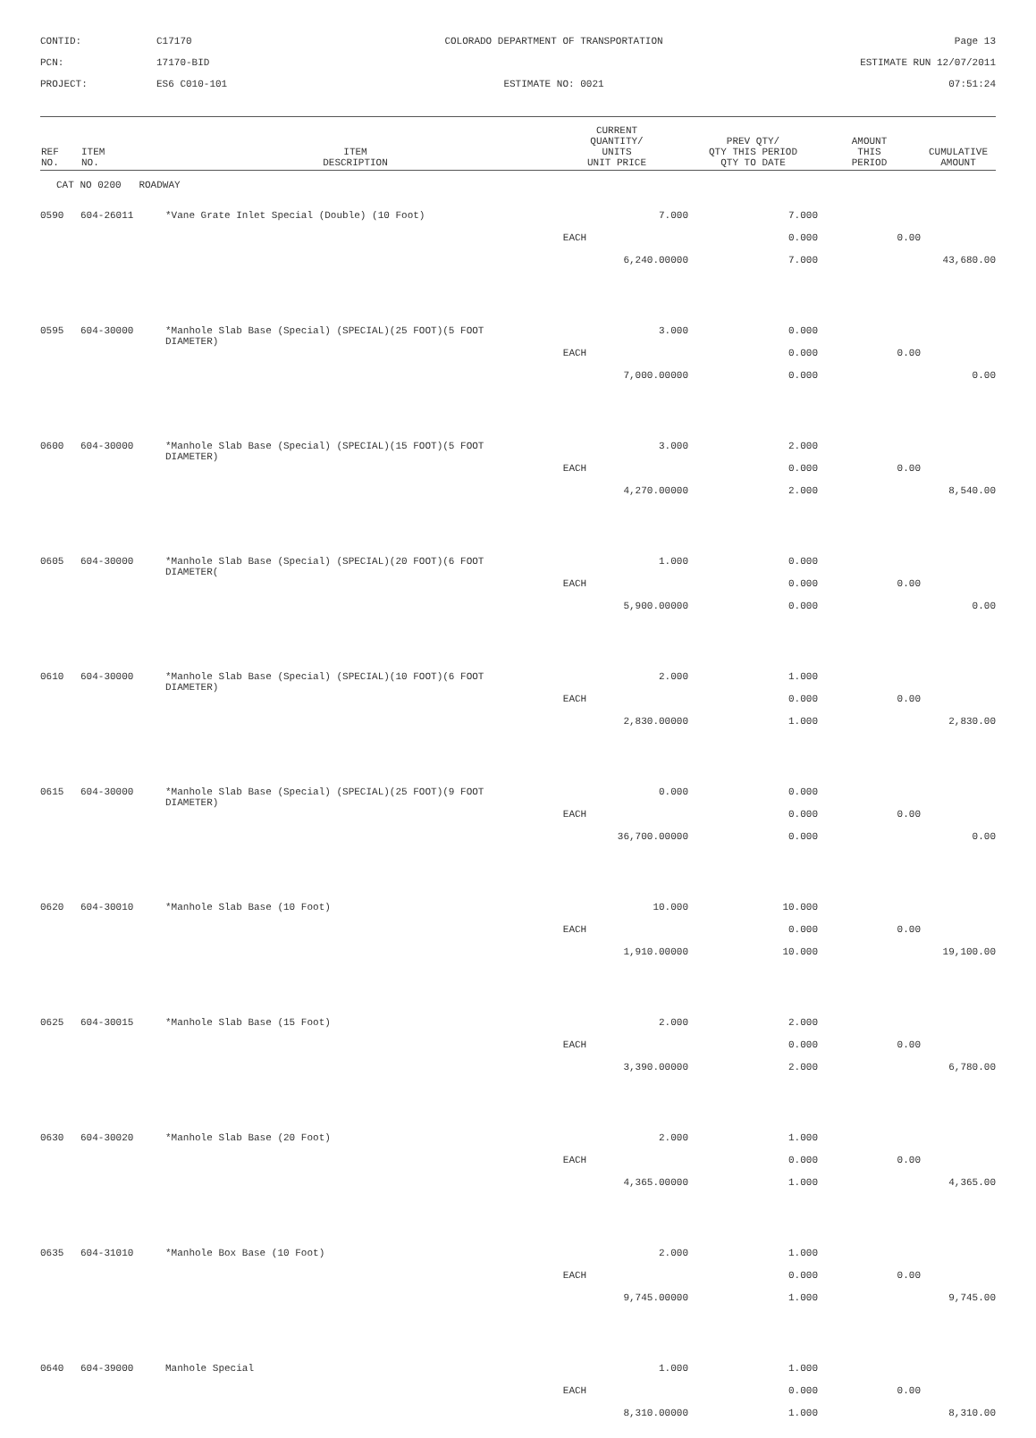CONTID:
C17170
COLORADO DEPARTMENT OF TRANSPORTATION
Page 13
PCN:
17170-BID
ESTIMATE RUN 12/07/2011
PROJECT:
ES6 C010-101
ESTIMATE NO: 0021
07:51:24
| REF NO. | ITEM NO. | ITEM DESCRIPTION | CURRENT QUANTITY/ UNITS UNIT PRICE | PREV QTY/ QTY THIS PERIOD QTY TO DATE | AMOUNT THIS PERIOD | CUMULATIVE AMOUNT |
| --- | --- | --- | --- | --- | --- | --- |
| CAT NO 0200 ROADWAY | | | | | | |
| 0590 | 604-26011 | *Vane Grate Inlet Special (Double) (10 Foot) | 7.000 | 7.000 | | |
| | | | EACH | 0.000 | 0.00 | |
| | | | 6,240.00000 | 7.000 | | 43,680.00 |
| 0595 | 604-30000 | *Manhole Slab Base (Special) (SPECIAL)(25 FOOT)(5 FOOT DIAMETER) | 3.000 | 0.000 | | |
| | | | EACH | 0.000 | 0.00 | |
| | | | 7,000.00000 | 0.000 | | 0.00 |
| 0600 | 604-30000 | *Manhole Slab Base (Special) (SPECIAL)(15 FOOT)(5 FOOT DIAMETER) | 3.000 | 2.000 | | |
| | | | EACH | 0.000 | 0.00 | |
| | | | 4,270.00000 | 2.000 | | 8,540.00 |
| 0605 | 604-30000 | *Manhole Slab Base (Special) (SPECIAL)(20 FOOT)(6 FOOT DIAMETER( | 1.000 | 0.000 | | |
| | | | EACH | 0.000 | 0.00 | |
| | | | 5,900.00000 | 0.000 | | 0.00 |
| 0610 | 604-30000 | *Manhole Slab Base (Special) (SPECIAL)(10 FOOT)(6 FOOT DIAMETER) | 2.000 | 1.000 | | |
| | | | EACH | 0.000 | 0.00 | |
| | | | 2,830.00000 | 1.000 | | 2,830.00 |
| 0615 | 604-30000 | *Manhole Slab Base (Special) (SPECIAL)(25 FOOT)(9 FOOT DIAMETER) | 0.000 | 0.000 | | |
| | | | EACH | 0.000 | 0.00 | |
| | | | 36,700.00000 | 0.000 | | 0.00 |
| 0620 | 604-30010 | *Manhole Slab Base (10 Foot) | 10.000 | 10.000 | | |
| | | | EACH | 0.000 | 0.00 | |
| | | | 1,910.00000 | 10.000 | | 19,100.00 |
| 0625 | 604-30015 | *Manhole Slab Base (15 Foot) | 2.000 | 2.000 | | |
| | | | EACH | 0.000 | 0.00 | |
| | | | 3,390.00000 | 2.000 | | 6,780.00 |
| 0630 | 604-30020 | *Manhole Slab Base (20 Foot) | 2.000 | 1.000 | | |
| | | | EACH | 0.000 | 0.00 | |
| | | | 4,365.00000 | 1.000 | | 4,365.00 |
| 0635 | 604-31010 | *Manhole Box Base (10 Foot) | 2.000 | 1.000 | | |
| | | | EACH | 0.000 | 0.00 | |
| | | | 9,745.00000 | 1.000 | | 9,745.00 |
| 0640 | 604-39000 | Manhole Special | 1.000 | 1.000 | | |
| | | | EACH | 0.000 | 0.00 | |
| | | | 8,310.00000 | 1.000 | | 8,310.00 |